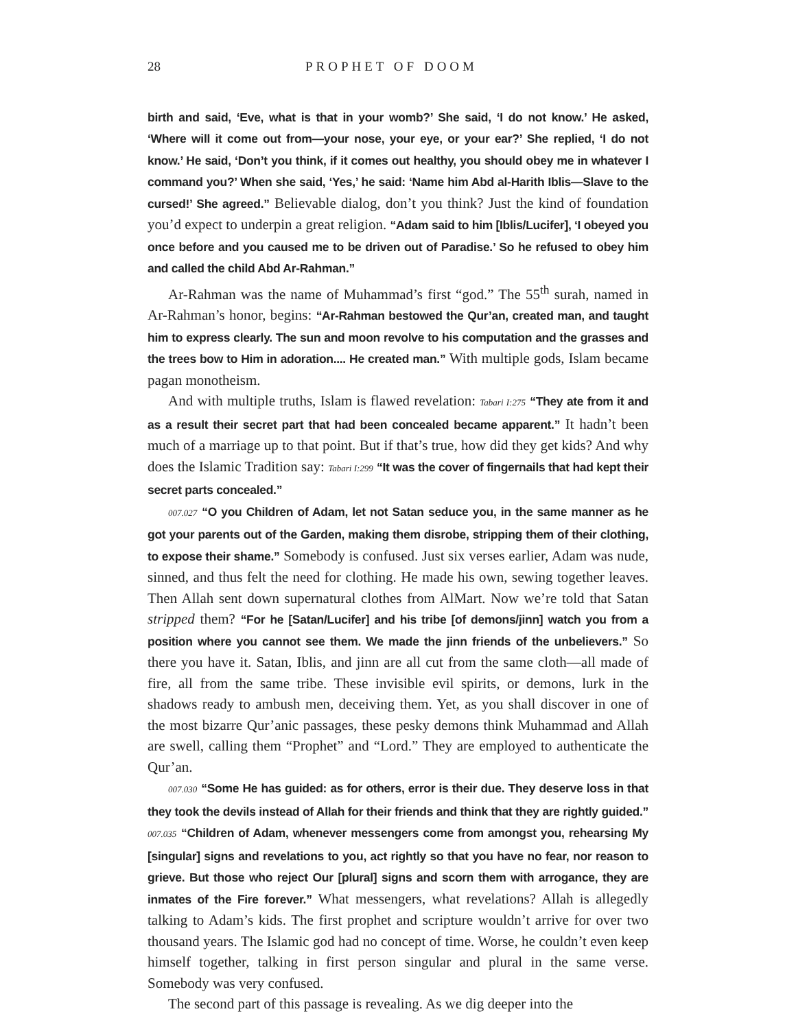28 PROPHET OF DOOM
birth and said, ‘Eve, what is that in your womb?’ She said, ‘I do not know.’ He asked, ‘Where will it come out from—your nose, your eye, or your ear?’ She replied, ‘I do not know.’ He said, ‘Don’t you think, if it comes out healthy, you should obey me in whatever I command you?’ When she said, ‘Yes,’ he said: ‘Name him Abd al-Harith Iblis—Slave to the cursed!’ She agreed.” Believable dialog, don’t you think? Just the kind of foundation you’d expect to underpin a great religion. “Adam said to him [Iblis/Lucifer], ‘I obeyed you once before and you caused me to be driven out of Paradise.’ So he refused to obey him and called the child Abd Ar-Rahman.”
Ar-Rahman was the name of Muhammad’s first “god.” The 55<sup>th</sup> surah, named in Ar-Rahman’s honor, begins: “Ar-Rahman bestowed the Qur’an, created man, and taught him to express clearly. The sun and moon revolve to his computation and the grasses and the trees bow to Him in adoration.... He created man.” With multiple gods, Islam became pagan monotheism.
And with multiple truths, Islam is flawed revelation: Tabari I:275 “They ate from it and as a result their secret part that had been concealed became apparent.” It hadn’t been much of a marriage up to that point. But if that’s true, how did they get kids? And why does the Islamic Tradition say: Tabari I:299 “It was the cover of fingernails that had kept their secret parts concealed.”
007.027 “O you Children of Adam, let not Satan seduce you, in the same manner as he got your parents out of the Garden, making them disrobe, stripping them of their clothing, to expose their shame.” Somebody is confused. Just six verses earlier, Adam was nude, sinned, and thus felt the need for clothing. He made his own, sewing together leaves. Then Allah sent down supernatural clothes from AlMart. Now we’re told that Satan stripped them? “For he [Satan/Lucifer] and his tribe [of demons/jinn] watch you from a position where you cannot see them. We made the jinn friends of the unbelievers.” So there you have it. Satan, Iblis, and jinn are all cut from the same cloth—all made of fire, all from the same tribe. These invisible evil spirits, or demons, lurk in the shadows ready to ambush men, deceiving them. Yet, as you shall discover in one of the most bizarre Qur’anic passages, these pesky demons think Muhammad and Allah are swell, calling them “Prophet” and “Lord.” They are employed to authenticate the Qur’an.
007.030 “Some He has guided: as for others, error is their due. They deserve loss in that they took the devils instead of Allah for their friends and think that they are rightly guided.” 007.035 “Children of Adam, whenever messengers come from amongst you, rehearsing My [singular] signs and revelations to you, act rightly so that you have no fear, nor reason to grieve. But those who reject Our [plural] signs and scorn them with arrogance, they are inmates of the Fire forever.” What messengers, what revelations? Allah is allegedly talking to Adam’s kids. The first prophet and scripture wouldn’t arrive for over two thousand years. The Islamic god had no concept of time. Worse, he couldn’t even keep himself together, talking in first person singular and plural in the same verse. Somebody was very confused.
The second part of this passage is revealing. As we dig deeper into the